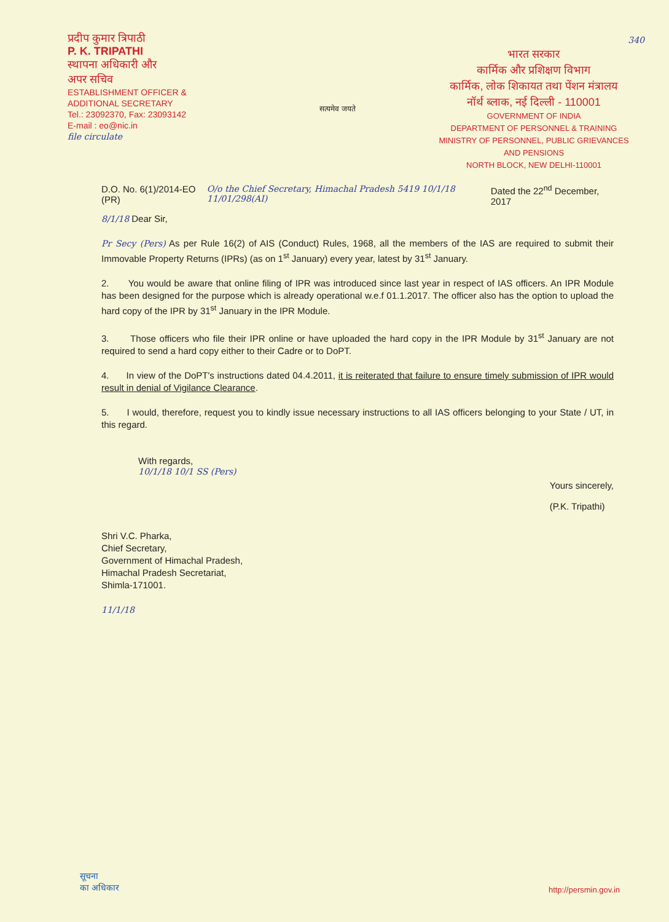प्रदीप कुमार त्रिपाठी
P. K. TRIPATHI
स्थापना अधिकारी और
अपर सचिव
ESTABLISHMENT OFFICER &
ADDITIONAL SECRETARY
Tel.: 23092370, Fax: 23093142
E-mail : eo@nic.in
file circulate
सत्यमेव जयते
340
भारत सरकार
कार्मिक और प्रशिक्षण विभाग
कार्मिक, लोक शिकायत तथा पेंशन मंत्रालय
नॉर्थ ब्लाक, नई दिल्ली - 110001
GOVERNMENT OF INDIA
DEPARTMENT OF PERSONNEL & TRAINING
MINISTRY OF PERSONNEL, PUBLIC GRIEVANCES
AND PENSIONS
NORTH BLOCK, NEW DELHI-110001
D.O. No. 6(1)/2014-EO (PR) O/o the Chief Secretary, Himachal Pradesh 5419 10/1/18 11/01/298(AI) Dated the 22<sup>nd</sup> December, 2017
8/1/18 Dear Sir,
Pr Secy (Pers) As per Rule 16(2) of AIS (Conduct) Rules, 1968, all the members of the IAS are required to submit their Immovable Property Returns (IPRs) (as on 1<sup>st</sup> January) every year, latest by 31<sup>st</sup> January.
2. You would be aware that online filing of IPR was introduced since last year in respect of IAS officers. An IPR Module has been designed for the purpose which is already operational w.e.f 01.1.2017. The officer also has the option to upload the hard copy of the IPR by 31<sup>st</sup> January in the IPR Module.
3. Those officers who file their IPR online or have uploaded the hard copy in the IPR Module by 31<sup>st</sup> January are not required to send a hard copy either to their Cadre or to DoPT.
4. In view of the DoPT's instructions dated 04.4.2011, it is reiterated that failure to ensure timely submission of IPR would result in denial of Vigilance Clearance.
5. I would, therefore, request you to kindly issue necessary instructions to all IAS officers belonging to your State / UT, in this regard.
With regards,
10/1/18 10/1 SS (Pers) Yours sincerely,
(P.K. Tripathi)
Shri V.C. Pharka,
Chief Secretary,
Government of Himachal Pradesh,
Himachal Pradesh Secretariat,
Shimla-171001.
11/1/18
सूचना
का अधिकार
http://persmin.gov.in